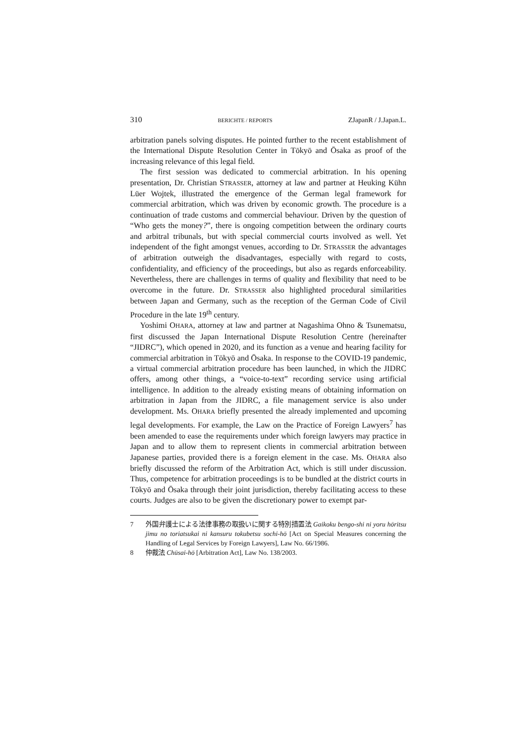310 BERICHTE / REPORTS ZJapanR / J.Japan.L.
arbitration panels solving disputes. He pointed further to the recent establishment of the International Dispute Resolution Center in Tōkyō and Ōsaka as proof of the increasing relevance of this legal field.
The first session was dedicated to commercial arbitration. In his opening presentation, Dr. Christian STRASSER, attorney at law and partner at Heuking Kühn Lüer Wojtek, illustrated the emergence of the German legal framework for commercial arbitration, which was driven by economic growth. The procedure is a continuation of trade customs and commercial behaviour. Driven by the question of “Who gets the money?”, there is ongoing competition between the ordinary courts and arbitral tribunals, but with special commercial courts involved as well. Yet independent of the fight amongst venues, according to Dr. STRASSER the advantages of arbitration outweigh the disadvantages, especially with regard to costs, confidentiality, and efficiency of the proceedings, but also as regards enforceability. Nevertheless, there are challenges in terms of quality and flexibility that need to be overcome in the future. Dr. STRASSER also highlighted procedural similarities between Japan and Germany, such as the reception of the German Code of Civil Procedure in the late 19<sup>th</sup> century.
Yoshimi OHARA, attorney at law and partner at Nagashima Ohno & Tsunematsu, first discussed the Japan International Dispute Resolution Centre (hereinafter “JIDRC”), which opened in 2020, and its function as a venue and hearing facility for commercial arbitration in Tōkyō and Ōsaka. In response to the COVID-19 pandemic, a virtual commercial arbitration procedure has been launched, in which the JIDRC offers, among other things, a “voice-to-text” recording service using artificial intelligence. In addition to the already existing means of obtaining information on arbitration in Japan from the JIDRC, a file management service is also under development. Ms. OHARA briefly presented the already implemented and upcoming legal developments. For example, the Law on the Practice of Foreign Lawyers<sup>7</sup> has been amended to ease the requirements under which foreign lawyers may practice in Japan and to allow them to represent clients in commercial arbitration between Japanese parties, provided there is a foreign element in the case. Ms. OHARA also briefly discussed the reform of the Arbitration Act, which is still under discussion. Thus, competence for arbitration proceedings is to be bundled at the district courts in Tōkyō and Ōsaka through their joint jurisdiction, thereby facilitating access to these courts. Judges are also to be given the discretionary power to exempt par-
7 外国弁護士による法律事務の取扱いに関する特別措置法 Gaikoku bengo-shi ni yoru hōritsu jimu no toriatsukai ni kansuru tokubetsu sochi-hō [Act on Special Measures concerning the Handling of Legal Services by Foreign Lawyers], Law No. 66/1986.
8 仲裁法 Chūsai-hō [Arbitration Act], Law No. 138/2003.